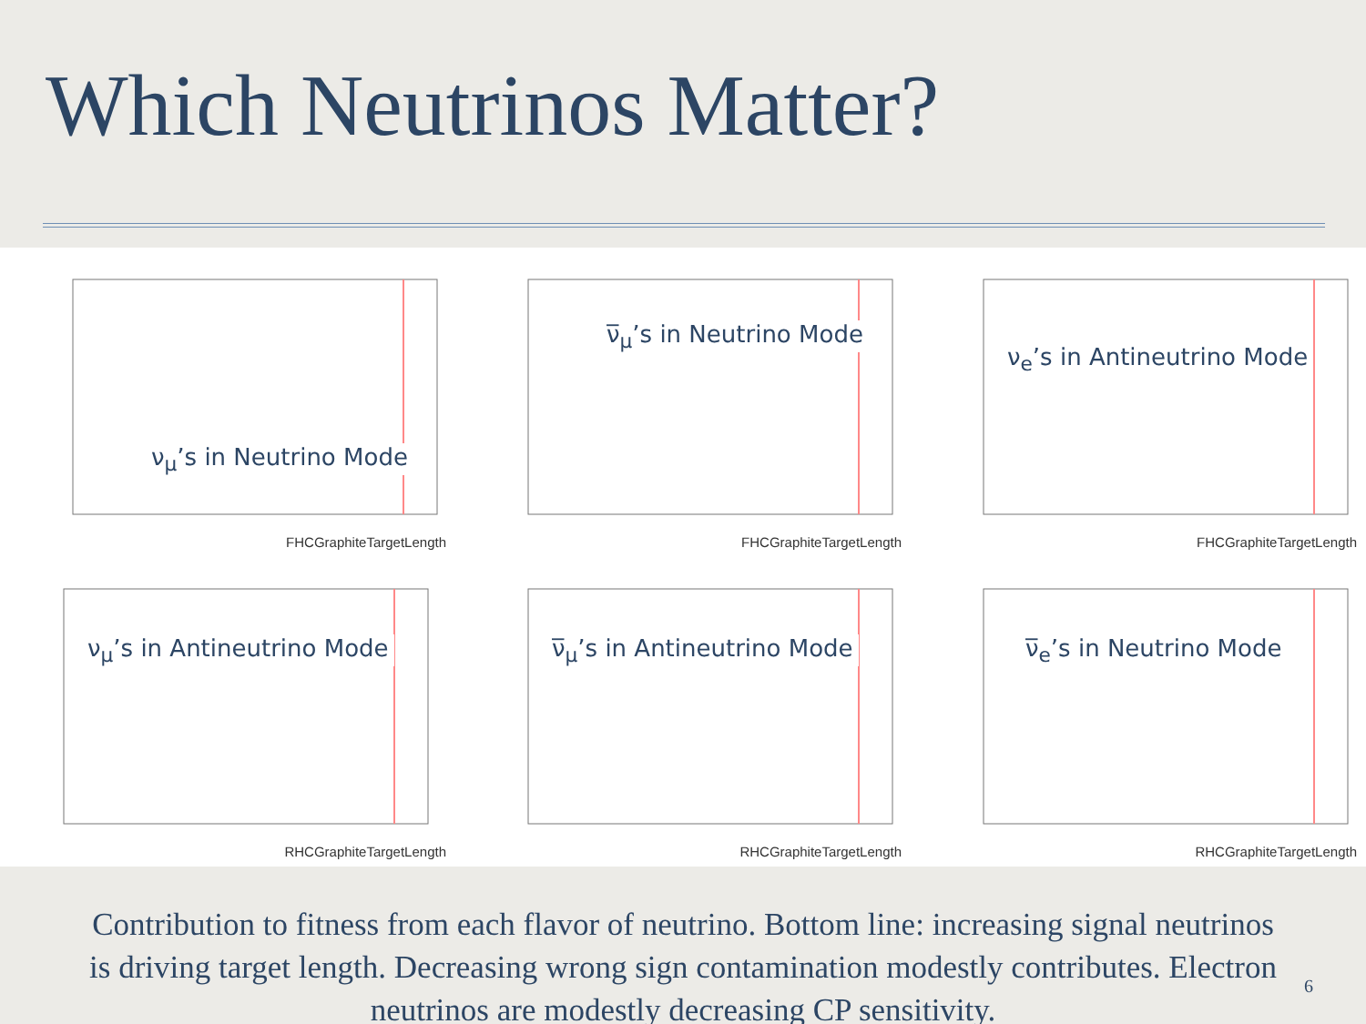Which Neutrinos Matter?
ν<sub>μ</sub>’s in Neutrino Mode
FHCGraphiteTargetLength
ν̅<sub>μ</sub>’s in Neutrino Mode
FHCGraphiteTargetLength
ν<sub>e</sub>’s in Antineutrino Mode
FHCGraphiteTargetLength
ν<sub>μ</sub>’s in Antineutrino Mode
RHCGraphiteTargetLength
ν̅<sub>μ</sub>’s in Antineutrino Mode
RHCGraphiteTargetLength
ν̅<sub>e</sub>’s in Neutrino Mode
RHCGraphiteTargetLength
Contribution to fitness from each flavor of neutrino. Bottom line: increasing signal neutrinos is driving target length. Decreasing wrong sign contamination modestly contributes. Electron neutrinos are modestly decreasing CP sensitivity.
6